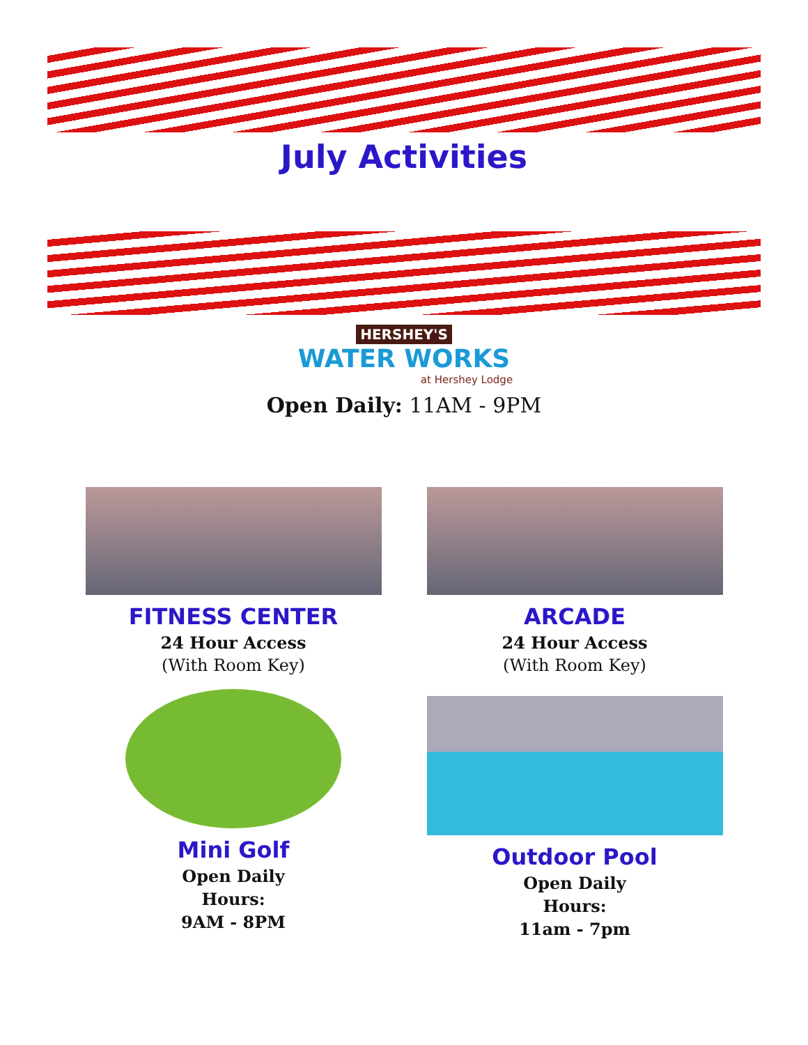July Activities
HERSHEY'S
WATER WORKS
at Hershey Lodge
Open Daily: 11AM - 9PM
FITNESS CENTER
24 Hour Access
(With Room Key)
Mini Golf
Open Daily
Hours:
9AM - 8PM
ARCADE
24 Hour Access
(With Room Key)
Outdoor Pool
Open Daily
Hours:
11am - 7pm